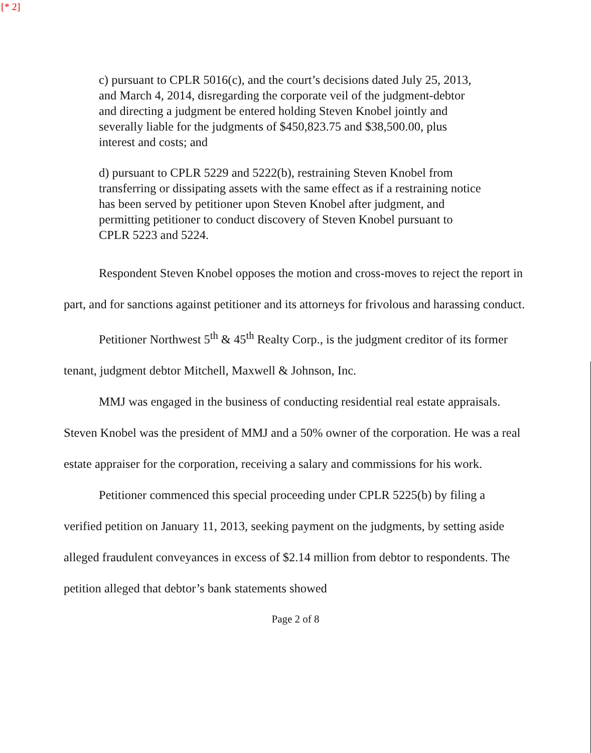[* 2]
c) pursuant to CPLR 5016(c), and the court’s decisions dated July 25, 2013, and March 4, 2014, disregarding the corporate veil of the judgment-debtor and directing a judgment be entered holding Steven Knobel jointly and severally liable for the judgments of $450,823.75 and $38,500.00, plus interest and costs; and
d) pursuant to CPLR 5229 and 5222(b), restraining Steven Knobel from transferring or dissipating assets with the same effect as if a restraining notice has been served by petitioner upon Steven Knobel after judgment, and permitting petitioner to conduct discovery of Steven Knobel pursuant to CPLR 5223 and 5224.
Respondent Steven Knobel opposes the motion and cross-moves to reject the report in part, and for sanctions against petitioner and its attorneys for frivolous and harassing conduct.
Petitioner Northwest 5<sup>th</sup> & 45<sup>th</sup> Realty Corp., is the judgment creditor of its former tenant, judgment debtor Mitchell, Maxwell & Johnson, Inc.
MMJ was engaged in the business of conducting residential real estate appraisals. Steven Knobel was the president of MMJ and a 50% owner of the corporation. He was a real estate appraiser for the corporation, receiving a salary and commissions for his work.
Petitioner commenced this special proceeding under CPLR 5225(b) by filing a verified petition on January 11, 2013, seeking payment on the judgments, by setting aside alleged fraudulent conveyances in excess of $2.14 million from debtor to respondents. The petition alleged that debtor’s bank statements showed
Page 2 of 8